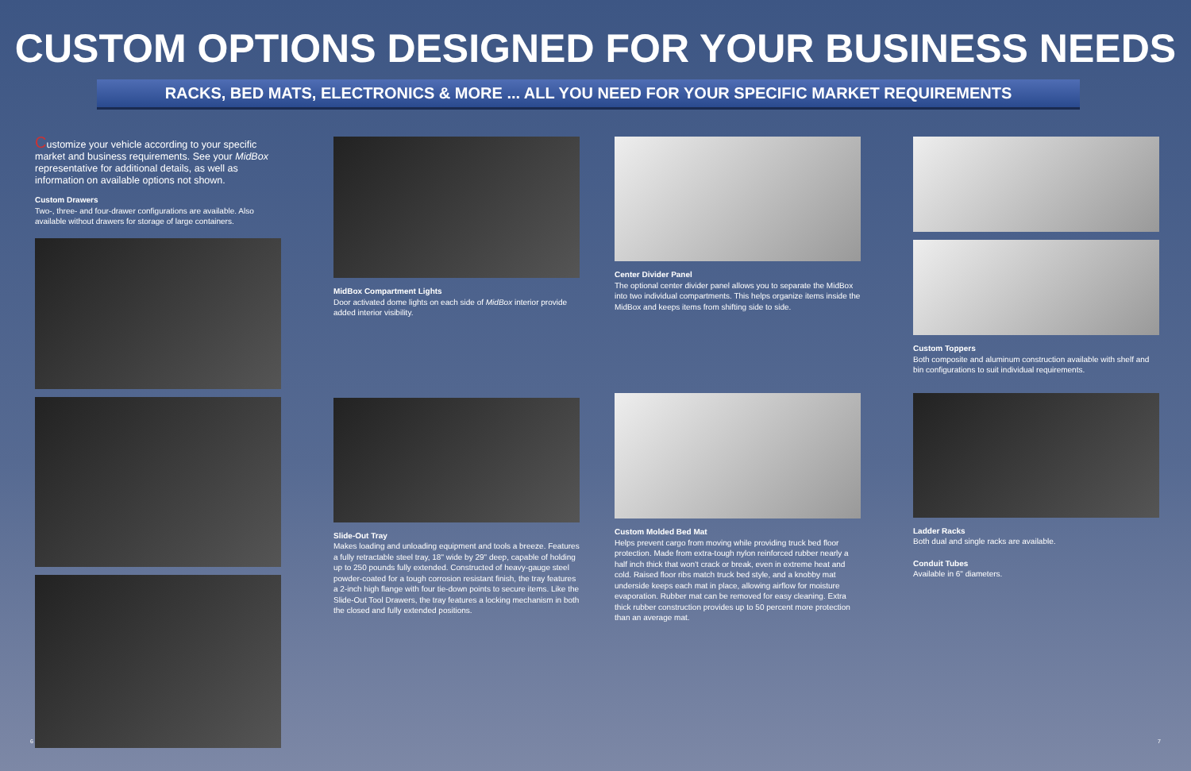CUSTOM OPTIONS DESIGNED FOR YOUR BUSINESS NEEDS
RACKS, BED MATS, ELECTRONICS & MORE ... ALL YOU NEED FOR YOUR SPECIFIC MARKET REQUIREMENTS
Customize your vehicle according to your specific market and business requirements. See your MidBox representative for additional details, as well as information on available options not shown.
Custom Drawers
Two-, three- and four-drawer configurations are available. Also available without drawers for storage of large containers.
MidBox Compartment Lights
Door activated dome lights on each side of MidBox interior provide added interior visibility.
Slide-Out Tray
Makes loading and unloading equipment and tools a breeze. Features a fully retractable steel tray, 18" wide by 29" deep, capable of holding up to 250 pounds fully extended. Constructed of heavy-gauge steel powder-coated for a tough corrosion resistant finish, the tray features a 2-inch high flange with four tie-down points to secure items. Like the Slide-Out Tool Drawers, the tray features a locking mechanism in both the closed and fully extended positions.
Center Divider Panel
The optional center divider panel allows you to separate the MidBox into two individual compartments. This helps organize items inside the MidBox and keeps items from shifting side to side.
Custom Molded Bed Mat
Helps prevent cargo from moving while providing truck bed floor protection. Made from extra-tough nylon reinforced rubber nearly a half inch thick that won't crack or break, even in extreme heat and cold. Raised floor ribs match truck bed style, and a knobby mat underside keeps each mat in place, allowing airflow for moisture evaporation. Rubber mat can be removed for easy cleaning. Extra thick rubber construction provides up to 50 percent more protection than an average mat.
Custom Toppers
Both composite and aluminum construction available with shelf and bin configurations to suit individual requirements.
Ladder Racks
Both dual and single racks are available.
Conduit Tubes
Available in 6" diameters.
6 7